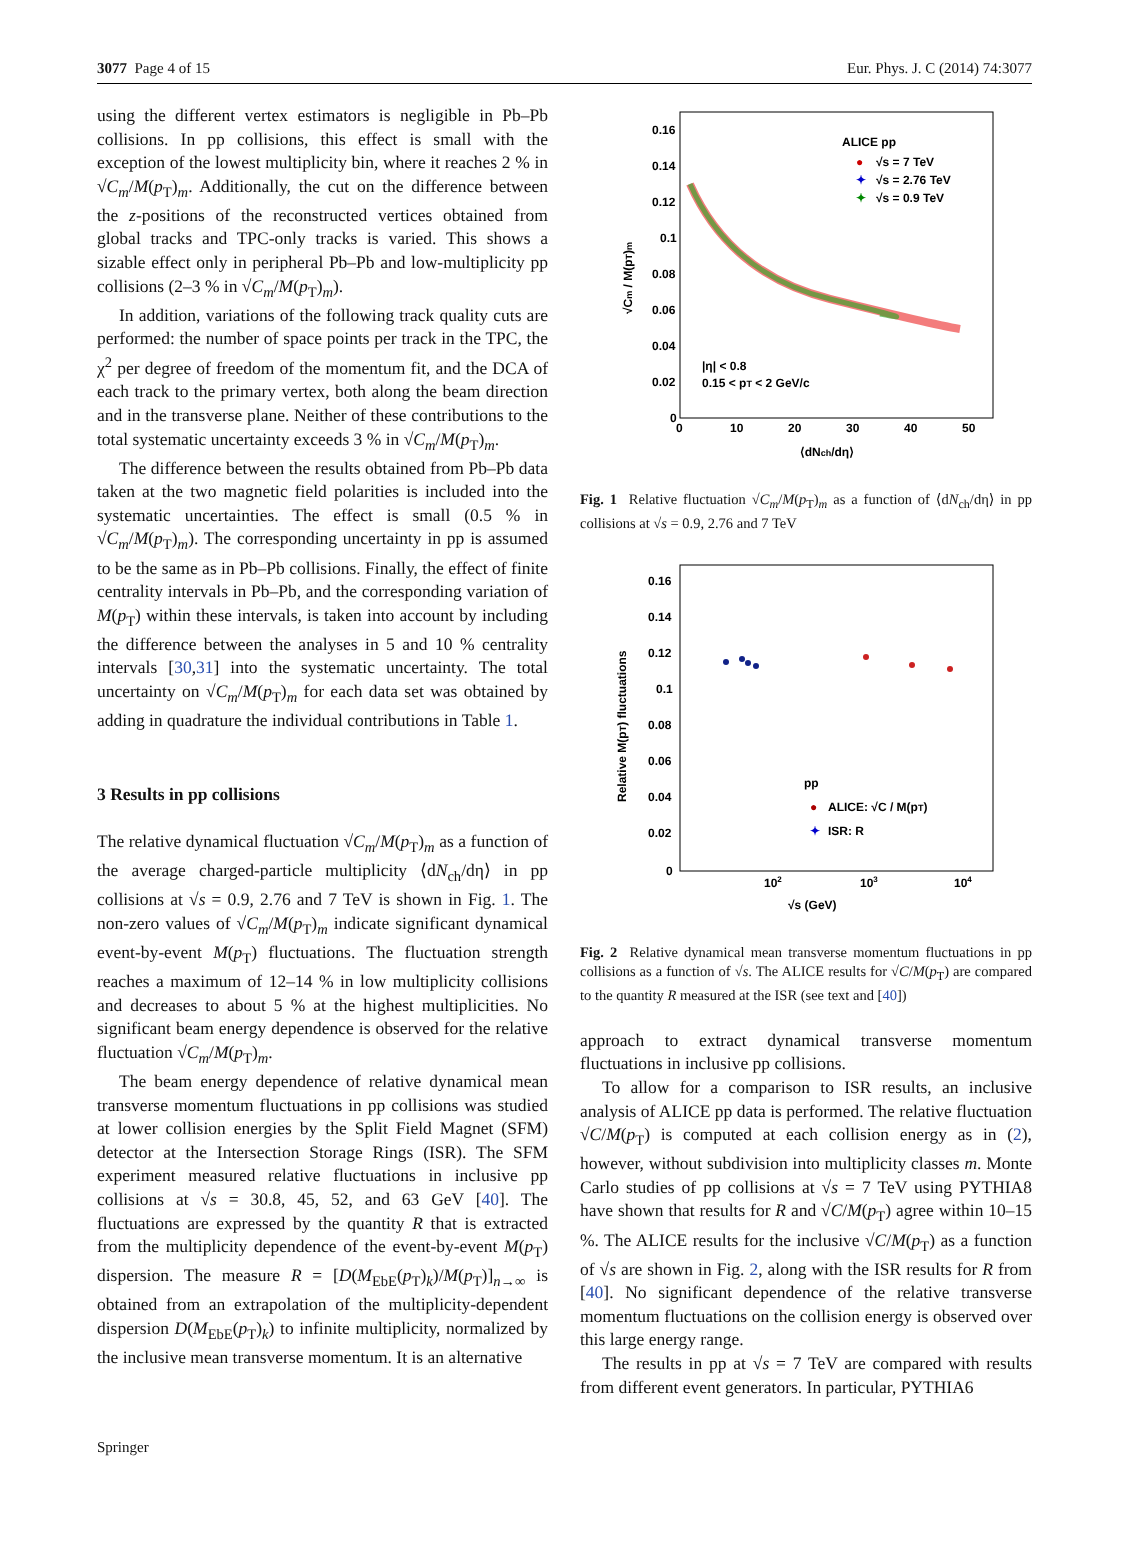3077 Page 4 of 15 Eur. Phys. J. C (2014) 74:3077
using the different vertex estimators is negligible in Pb–Pb collisions. In pp collisions, this effect is small with the exception of the lowest multiplicity bin, where it reaches 2 % in √C<sub>m</sub>/M(p<sub>T</sub>)<sub>m</sub>. Additionally, the cut on the difference between the z-positions of the reconstructed vertices obtained from global tracks and TPC-only tracks is varied. This shows a sizable effect only in peripheral Pb–Pb and low-multiplicity pp collisions (2–3 % in √C<sub>m</sub>/M(p<sub>T</sub>)<sub>m</sub>).
In addition, variations of the following track quality cuts are performed: the number of space points per track in the TPC, the χ<sup>2</sup> per degree of freedom of the momentum fit, and the DCA of each track to the primary vertex, both along the beam direction and in the transverse plane. Neither of these contributions to the total systematic uncertainty exceeds 3 % in √C<sub>m</sub>/M(p<sub>T</sub>)<sub>m</sub>.
The difference between the results obtained from Pb–Pb data taken at the two magnetic field polarities is included into the systematic uncertainties. The effect is small (0.5 % in √C<sub>m</sub>/M(p<sub>T</sub>)<sub>m</sub>). The corresponding uncertainty in pp is assumed to be the same as in Pb–Pb collisions. Finally, the effect of finite centrality intervals in Pb–Pb, and the corresponding variation of M(p<sub>T</sub>) within these intervals, is taken into account by including the difference between the analyses in 5 and 10 % centrality intervals [30,31] into the systematic uncertainty. The total uncertainty on √C<sub>m</sub>/M(p<sub>T</sub>)<sub>m</sub> for each data set was obtained by adding in quadrature the individual contributions in Table 1.
3 Results in pp collisions
The relative dynamical fluctuation √C<sub>m</sub>/M(p<sub>T</sub>)<sub>m</sub> as a function of the average charged-particle multiplicity ⟨dN<sub>ch</sub>/dη⟩ in pp collisions at √s = 0.9, 2.76 and 7 TeV is shown in Fig. 1. The non-zero values of √C<sub>m</sub>/M(p<sub>T</sub>)<sub>m</sub> indicate significant dynamical event-by-event M(p<sub>T</sub>) fluctuations. The fluctuation strength reaches a maximum of 12–14 % in low multiplicity collisions and decreases to about 5 % at the highest multiplicities. No significant beam energy dependence is observed for the relative fluctuation √C<sub>m</sub>/M(p<sub>T</sub>)<sub>m</sub>.
The beam energy dependence of relative dynamical mean transverse momentum fluctuations in pp collisions was studied at lower collision energies by the Split Field Magnet (SFM) detector at the Intersection Storage Rings (ISR). The SFM experiment measured relative fluctuations in inclusive pp collisions at √s = 30.8, 45, 52, and 63 GeV [40]. The fluctuations are expressed by the quantity R that is extracted from the multiplicity dependence of the event-by-event M(p<sub>T</sub>) dispersion. The measure R = [D(M<sub>EbE</sub>(p<sub>T</sub>)<sub>k</sub>)/M(p<sub>T</sub>)]<sub>n→∞</sub> is obtained from an extrapolation of the multiplicity-dependent dispersion D(M<sub>EbE</sub>(p<sub>T</sub>)<sub>k</sub>) to infinite multiplicity, normalized by the inclusive mean transverse momentum. It is an alternative
0.16
0.14
0.12
0.1
0.08
0.06
0.04
0.02
0
0
10
20
30
40
50
⟨dNch/dη⟩
√Cm / M(pT)m
ALICE pp
●
√s = 7 TeV
✦
√s = 2.76 TeV
✦
√s = 0.9 TeV
|η| < 0.8
0.15 < pT < 2 GeV/c
Fig. 1 Relative fluctuation √C<sub>m</sub>/M(p<sub>T</sub>)<sub>m</sub> as a function of ⟨dN<sub>ch</sub>/dη⟩ in pp collisions at √s = 0.9, 2.76 and 7 TeV
0.16
0.14
0.12
0.1
0.08
0.06
0.04
0.02
0
102
103
104
√s (GeV)
Relative M(pT) fluctuations
pp
●
ALICE: √C / M(pT)
✦
ISR: R
Fig. 2 Relative dynamical mean transverse momentum fluctuations in pp collisions as a function of √s. The ALICE results for √C/M(p<sub>T</sub>) are compared to the quantity R measured at the ISR (see text and [40])
approach to extract dynamical transverse momentum fluctuations in inclusive pp collisions.
To allow for a comparison to ISR results, an inclusive analysis of ALICE pp data is performed. The relative fluctuation √C/M(p<sub>T</sub>) is computed at each collision energy as in (2), however, without subdivision into multiplicity classes m. Monte Carlo studies of pp collisions at √s = 7 TeV using PYTHIA8 have shown that results for R and √C/M(p<sub>T</sub>) agree within 10–15 %. The ALICE results for the inclusive √C/M(p<sub>T</sub>) as a function of √s are shown in Fig. 2, along with the ISR results for R from [40]. No significant dependence of the relative transverse momentum fluctuations on the collision energy is observed over this large energy range.
The results in pp at √s = 7 TeV are compared with results from different event generators. In particular, PYTHIA6
Springer